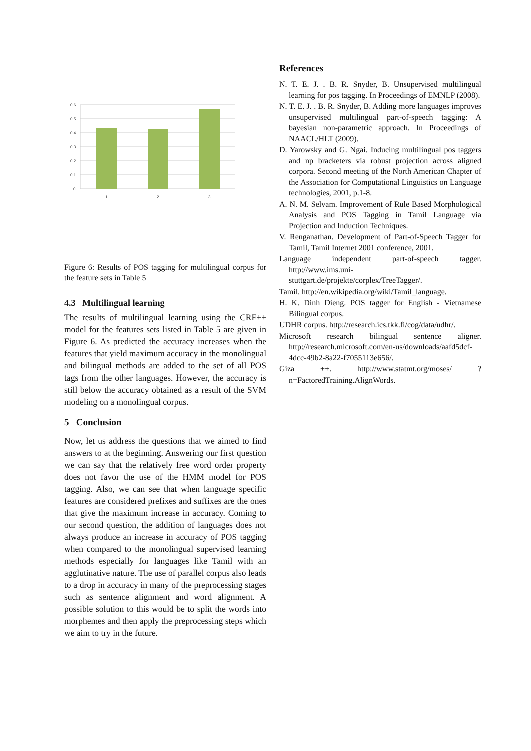0.6
0.5
0.4
0.3
0.2
0.1
0
1
2
3
Figure 6: Results of POS tagging for multilingual corpus for the feature sets in Table 5
4.3 Multilingual learning
The results of multilingual learning using the CRF++ model for the features sets listed in Table 5 are given in Figure 6. As predicted the accuracy increases when the features that yield maximum accuracy in the monolingual and bilingual methods are added to the set of all POS tags from the other languages. However, the accuracy is still below the accuracy obtained as a result of the SVM modeling on a monolingual corpus.
5 Conclusion
Now, let us address the questions that we aimed to find answers to at the beginning. Answering our first question we can say that the relatively free word order property does not favor the use of the HMM model for POS tagging. Also, we can see that when language specific features are considered prefixes and suffixes are the ones that give the maximum increase in accuracy. Coming to our second question, the addition of languages does not always produce an increase in accuracy of POS tagging when compared to the monolingual supervised learning methods especially for languages like Tamil with an agglutinative nature. The use of parallel corpus also leads to a drop in accuracy in many of the preprocessing stages such as sentence alignment and word alignment. A possible solution to this would be to split the words into morphemes and then apply the preprocessing steps which we aim to try in the future.
References
N. T. E. J. . B. R. Snyder, B. Unsupervised multilingual learning for pos tagging. In Proceedings of EMNLP (2008).
N. T. E. J. . B. R. Snyder, B. Adding more languages improves unsupervised multilingual part-of-speech tagging: A bayesian non-parametric approach. In Proceedings of NAACL/HLT (2009).
D. Yarowsky and G. Ngai. Inducing multilingual pos taggers and np bracketers via robust projection across aligned corpora. Second meeting of the North American Chapter of the Association for Computational Linguistics on Language technologies, 2001, p.1-8.
A. N. M. Selvam. Improvement of Rule Based Morphological Analysis and POS Tagging in Tamil Language via Projection and Induction Techniques.
V. Renganathan. Development of Part-of-Speech Tagger for Tamil, Tamil Internet 2001 conference, 2001.
Language independent part-of-speech tagger. http://www.ims.uni-stuttgart.de/projekte/corplex/TreeTagger/.
Tamil. http://en.wikipedia.org/wiki/Tamil_language.
H. K. Dinh Dieng. POS tagger for English - Vietnamese Bilingual corpus.
UDHR corpus. http://research.ics.tkk.fi/cog/data/udhr/.
Microsoft research bilingual sentence aligner. http://research.microsoft.com/en-us/downloads/aafd5dcf-4dcc-49b2-8a22-f7055113e656/.
Giza ++. http://www.statmt.org/moses/ ?n=FactoredTraining.AlignWords.